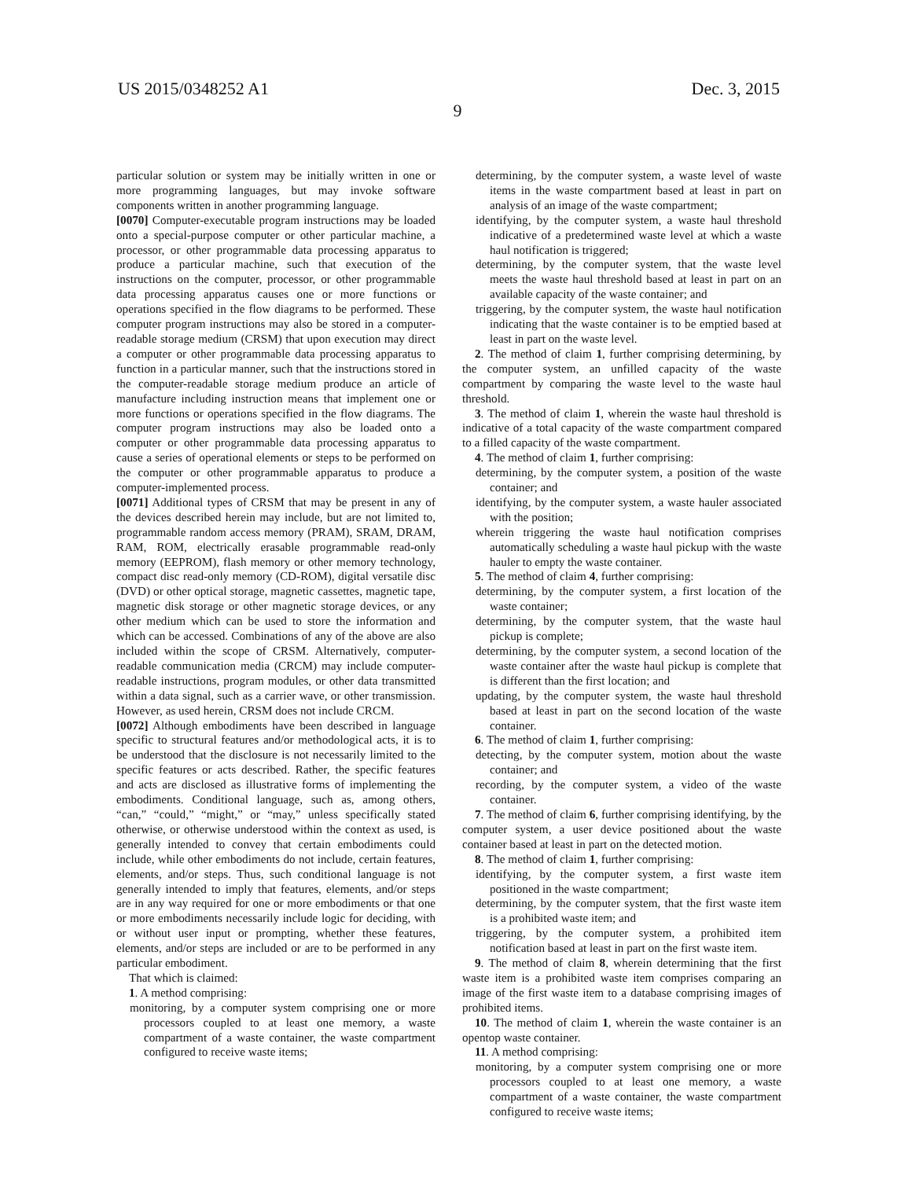US 2015/0348252 A1 Dec. 3, 2015
9
particular solution or system may be initially written in one or more programming languages, but may invoke software components written in another programming language.
[0070] Computer-executable program instructions may be loaded onto a special-purpose computer or other particular machine, a processor, or other programmable data processing apparatus to produce a particular machine, such that execution of the instructions on the computer, processor, or other programmable data processing apparatus causes one or more functions or operations specified in the flow diagrams to be performed. These computer program instructions may also be stored in a computer-readable storage medium (CRSM) that upon execution may direct a computer or other programmable data processing apparatus to function in a particular manner, such that the instructions stored in the computer-readable storage medium produce an article of manufacture including instruction means that implement one or more functions or operations specified in the flow diagrams. The computer program instructions may also be loaded onto a computer or other programmable data processing apparatus to cause a series of operational elements or steps to be performed on the computer or other programmable apparatus to produce a computer-implemented process.
[0071] Additional types of CRSM that may be present in any of the devices described herein may include, but are not limited to, programmable random access memory (PRAM), SRAM, DRAM, RAM, ROM, electrically erasable programmable read-only memory (EEPROM), flash memory or other memory technology, compact disc read-only memory (CD-ROM), digital versatile disc (DVD) or other optical storage, magnetic cassettes, magnetic tape, magnetic disk storage or other magnetic storage devices, or any other medium which can be used to store the information and which can be accessed. Combinations of any of the above are also included within the scope of CRSM. Alternatively, computer-readable communication media (CRCM) may include computer-readable instructions, program modules, or other data transmitted within a data signal, such as a carrier wave, or other transmission. However, as used herein, CRSM does not include CRCM.
[0072] Although embodiments have been described in language specific to structural features and/or methodological acts, it is to be understood that the disclosure is not necessarily limited to the specific features or acts described. Rather, the specific features and acts are disclosed as illustrative forms of implementing the embodiments. Conditional language, such as, among others, “can,” “could,” “might,” or “may,” unless specifically stated otherwise, or otherwise understood within the context as used, is generally intended to convey that certain embodiments could include, while other embodiments do not include, certain features, elements, and/or steps. Thus, such conditional language is not generally intended to imply that features, elements, and/or steps are in any way required for one or more embodiments or that one or more embodiments necessarily include logic for deciding, with or without user input or prompting, whether these features, elements, and/or steps are included or are to be performed in any particular embodiment.
That which is claimed:
1. A method comprising:
monitoring, by a computer system comprising one or more processors coupled to at least one memory, a waste compartment of a waste container, the waste compartment configured to receive waste items;
determining, by the computer system, a waste level of waste items in the waste compartment based at least in part on analysis of an image of the waste compartment;
identifying, by the computer system, a waste haul threshold indicative of a predetermined waste level at which a waste haul notification is triggered;
determining, by the computer system, that the waste level meets the waste haul threshold based at least in part on an available capacity of the waste container; and
triggering, by the computer system, the waste haul notification indicating that the waste container is to be emptied based at least in part on the waste level.
2. The method of claim 1, further comprising determining, by the computer system, an unfilled capacity of the waste compartment by comparing the waste level to the waste haul threshold.
3. The method of claim 1, wherein the waste haul threshold is indicative of a total capacity of the waste compartment compared to a filled capacity of the waste compartment.
4. The method of claim 1, further comprising:
determining, by the computer system, a position of the waste container; and
identifying, by the computer system, a waste hauler associated with the position;
wherein triggering the waste haul notification comprises automatically scheduling a waste haul pickup with the waste hauler to empty the waste container.
5. The method of claim 4, further comprising:
determining, by the computer system, a first location of the waste container;
determining, by the computer system, that the waste haul pickup is complete;
determining, by the computer system, a second location of the waste container after the waste haul pickup is complete that is different than the first location; and
updating, by the computer system, the waste haul threshold based at least in part on the second location of the waste container.
6. The method of claim 1, further comprising:
detecting, by the computer system, motion about the waste container; and
recording, by the computer system, a video of the waste container.
7. The method of claim 6, further comprising identifying, by the computer system, a user device positioned about the waste container based at least in part on the detected motion.
8. The method of claim 1, further comprising:
identifying, by the computer system, a first waste item positioned in the waste compartment;
determining, by the computer system, that the first waste item is a prohibited waste item; and
triggering, by the computer system, a prohibited item notification based at least in part on the first waste item.
9. The method of claim 8, wherein determining that the first waste item is a prohibited waste item comprises comparing an image of the first waste item to a database comprising images of prohibited items.
10. The method of claim 1, wherein the waste container is an opentop waste container.
11. A method comprising:
monitoring, by a computer system comprising one or more processors coupled to at least one memory, a waste compartment of a waste container, the waste compartment configured to receive waste items;